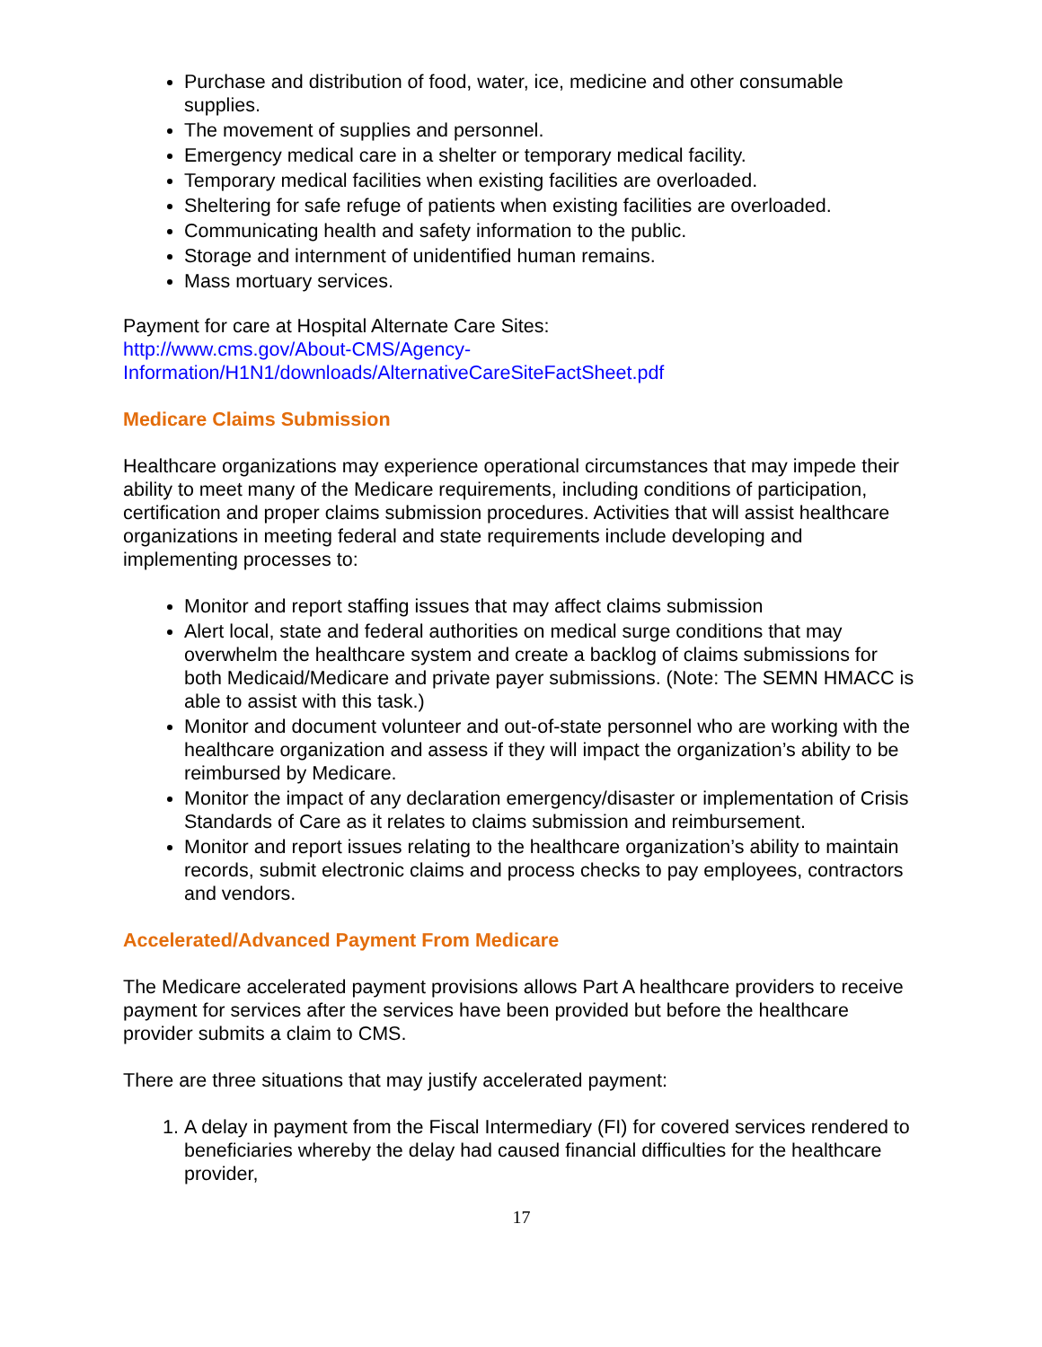Purchase and distribution of food, water, ice, medicine and other consumable supplies.
The movement of supplies and personnel.
Emergency medical care in a shelter or temporary medical facility.
Temporary medical facilities when existing facilities are overloaded.
Sheltering for safe refuge of patients when existing facilities are overloaded.
Communicating health and safety information to the public.
Storage and internment of unidentified human remains.
Mass mortuary services.
Payment for care at Hospital Alternate Care Sites:
http://www.cms.gov/About-CMS/Agency-
Information/H1N1/downloads/AlternativeCareSiteFactSheet.pdf
Medicare Claims Submission
Healthcare organizations may experience operational circumstances that may impede their ability to meet many of the Medicare requirements, including conditions of participation, certification and proper claims submission procedures. Activities that will assist healthcare organizations in meeting federal and state requirements include developing and implementing processes to:
Monitor and report staffing issues that may affect claims submission
Alert local, state and federal authorities on medical surge conditions that may overwhelm the healthcare system and create a backlog of claims submissions for both Medicaid/Medicare and private payer submissions. (Note: The SEMN HMACC is able to assist with this task.)
Monitor and document volunteer and out-of-state personnel who are working with the healthcare organization and assess if they will impact the organization’s ability to be reimbursed by Medicare.
Monitor the impact of any declaration emergency/disaster or implementation of Crisis Standards of Care as it relates to claims submission and reimbursement.
Monitor and report issues relating to the healthcare organization’s ability to maintain records, submit electronic claims and process checks to pay employees, contractors and vendors.
Accelerated/Advanced Payment From Medicare
The Medicare accelerated payment provisions allows Part A healthcare providers to receive payment for services after the services have been provided but before the healthcare provider submits a claim to CMS.
There are three situations that may justify accelerated payment:
1. A delay in payment from the Fiscal Intermediary (FI) for covered services rendered to beneficiaries whereby the delay had caused financial difficulties for the healthcare provider,
17